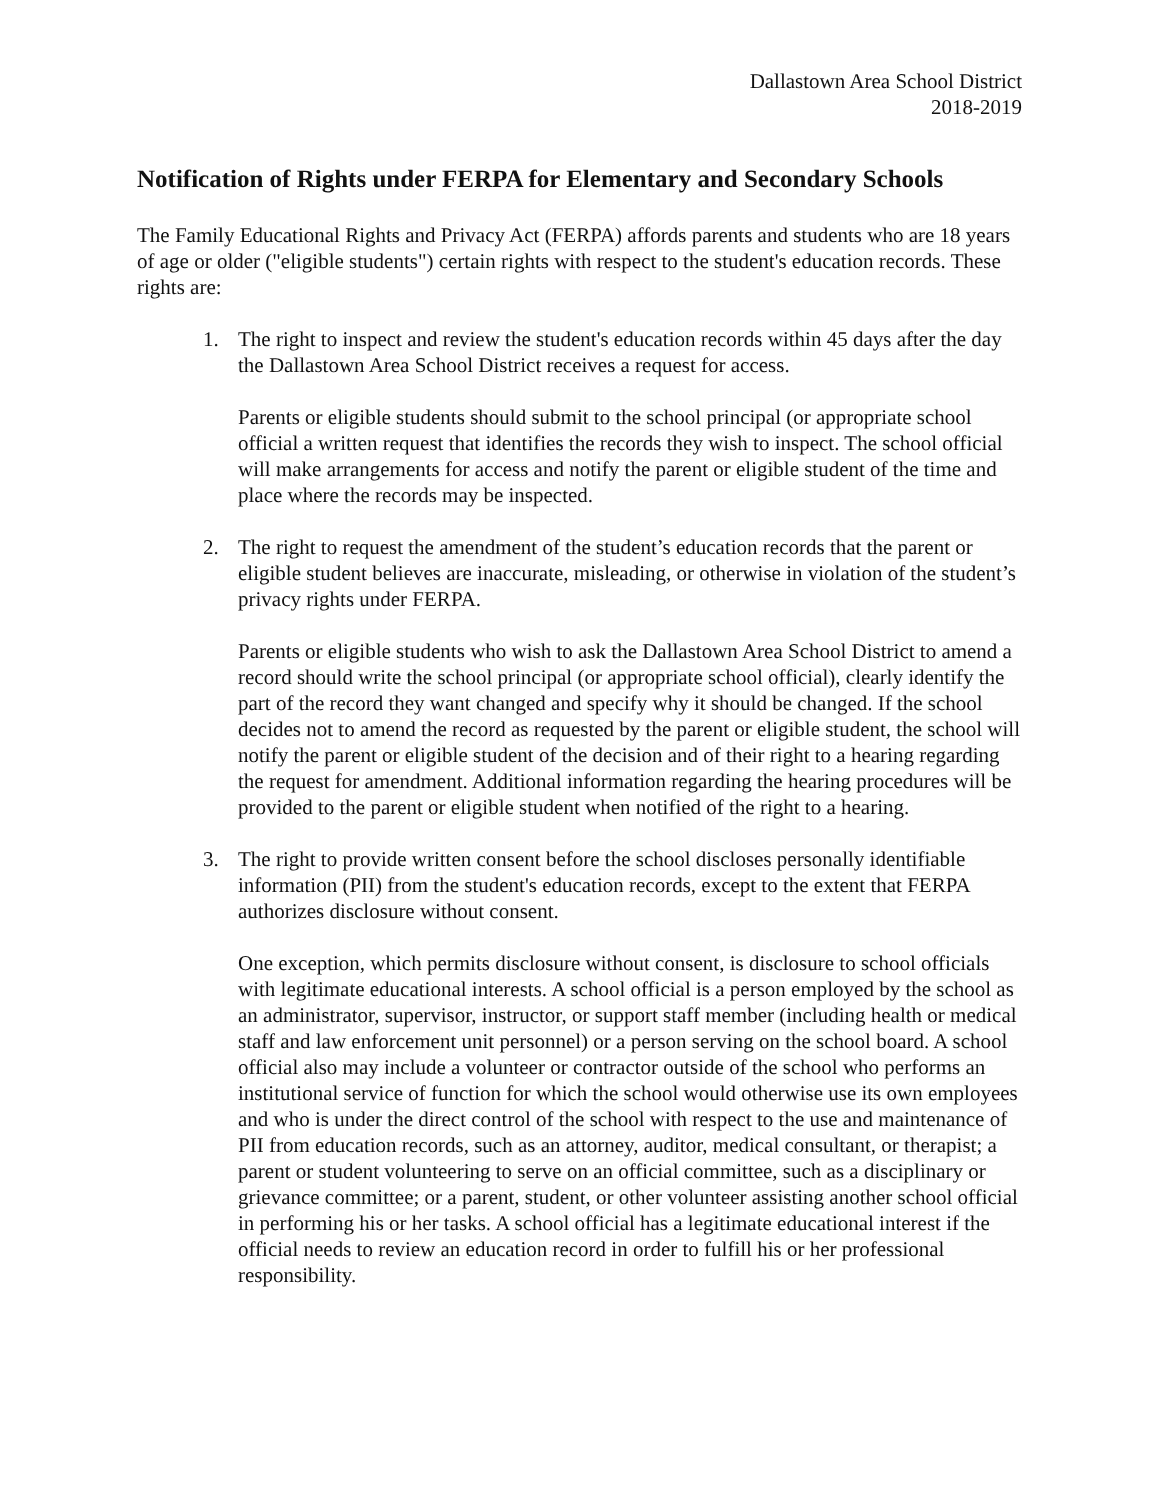Dallastown Area School District
2018-2019
Notification of Rights under FERPA for Elementary and Secondary Schools
The Family Educational Rights and Privacy Act (FERPA) affords parents and students who are 18 years of age or older ("eligible students") certain rights with respect to the student's education records. These rights are:
1. The right to inspect and review the student's education records within 45 days after the day the Dallastown Area School District receives a request for access.
Parents or eligible students should submit to the school principal (or appropriate school official a written request that identifies the records they wish to inspect. The school official will make arrangements for access and notify the parent or eligible student of the time and place where the records may be inspected.
2. The right to request the amendment of the student’s education records that the parent or eligible student believes are inaccurate, misleading, or otherwise in violation of the student’s privacy rights under FERPA.
Parents or eligible students who wish to ask the Dallastown Area School District to amend a record should write the school principal (or appropriate school official), clearly identify the part of the record they want changed and specify why it should be changed. If the school decides not to amend the record as requested by the parent or eligible student, the school will notify the parent or eligible student of the decision and of their right to a hearing regarding the request for amendment. Additional information regarding the hearing procedures will be provided to the parent or eligible student when notified of the right to a hearing.
3. The right to provide written consent before the school discloses personally identifiable information (PII) from the student's education records, except to the extent that FERPA authorizes disclosure without consent.
One exception, which permits disclosure without consent, is disclosure to school officials with legitimate educational interests. A school official is a person employed by the school as an administrator, supervisor, instructor, or support staff member (including health or medical staff and law enforcement unit personnel) or a person serving on the school board. A school official also may include a volunteer or contractor outside of the school who performs an institutional service of function for which the school would otherwise use its own employees and who is under the direct control of the school with respect to the use and maintenance of PII from education records, such as an attorney, auditor, medical consultant, or therapist; a parent or student volunteering to serve on an official committee, such as a disciplinary or grievance committee; or a parent, student, or other volunteer assisting another school official in performing his or her tasks. A school official has a legitimate educational interest if the official needs to review an education record in order to fulfill his or her professional responsibility.